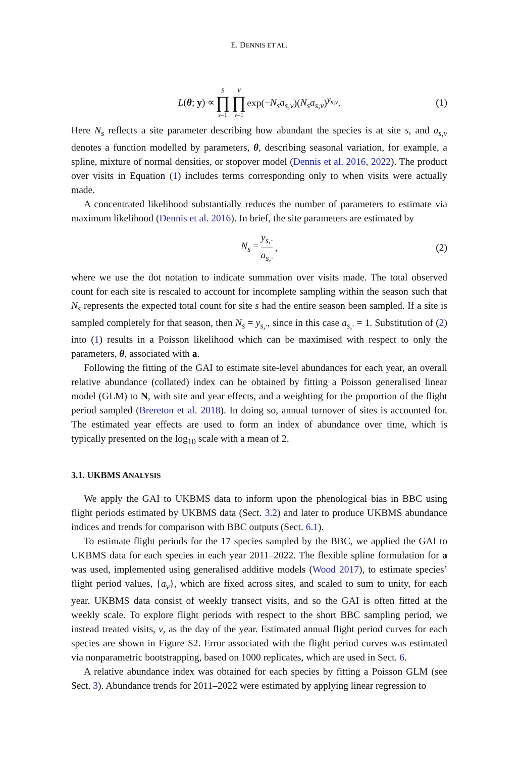E. DENNIS ET AL.
L(θ; y) ∝ S ∏ s=1 V ∏ v=1 exp(−N<sub>s</sub>a<sub>s,v</sub>)(N<sub>s</sub>a<sub>s,v</sub>)<sup>y<sub>s,v</sub></sup>. (1)
Here N<sub>s</sub> reflects a site parameter describing how abundant the species is at site s, and a<sub>s,v</sub> denotes a function modelled by parameters, θ, describing seasonal variation, for example, a spline, mixture of normal densities, or stopover model (Dennis et al. 2016, 2022). The product over visits in Equation (1) includes terms corresponding only to when visits were actually made.
A concentrated likelihood substantially reduces the number of parameters to estimate via maximum likelihood (Dennis et al. 2016). In brief, the site parameters are estimated by
N<sub>s</sub> = y<sub>s,·</sub> a<sub>s,·</sub>, (2)
where we use the dot notation to indicate summation over visits made. The total observed count for each site is rescaled to account for incomplete sampling within the season such that N<sub>s</sub> represents the expected total count for site s had the entire season been sampled. If a site is sampled completely for that season, then N<sub>s</sub> = y<sub>s,·</sub>, since in this case a<sub>s,·</sub> = 1. Substitution of (2) into (1) results in a Poisson likelihood which can be maximised with respect to only the parameters, θ, associated with a.
Following the fitting of the GAI to estimate site-level abundances for each year, an overall relative abundance (collated) index can be obtained by fitting a Poisson generalised linear model (GLM) to N, with site and year effects, and a weighting for the proportion of the flight period sampled (Brereton et al. 2018). In doing so, annual turnover of sites is accounted for. The estimated year effects are used to form an index of abundance over time, which is typically presented on the log<sub>10</sub> scale with a mean of 2.
3.1. UKBMS ANALYSIS
We apply the GAI to UKBMS data to inform upon the phenological bias in BBC using flight periods estimated by UKBMS data (Sect. 3.2) and later to produce UKBMS abundance indices and trends for comparison with BBC outputs (Sect. 6.1).
To estimate flight periods for the 17 species sampled by the BBC, we applied the GAI to UKBMS data for each species in each year 2011–2022. The flexible spline formulation for a was used, implemented using generalised additive models (Wood 2017), to estimate species’ flight period values, {a<sub>v</sub>}, which are fixed across sites, and scaled to sum to unity, for each year. UKBMS data consist of weekly transect visits, and so the GAI is often fitted at the weekly scale. To explore flight periods with respect to the short BBC sampling period, we instead treated visits, v, as the day of the year. Estimated annual flight period curves for each species are shown in Figure S2. Error associated with the flight period curves was estimated via nonparametric bootstrapping, based on 1000 replicates, which are used in Sect. 6.
A relative abundance index was obtained for each species by fitting a Poisson GLM (see Sect. 3). Abundance trends for 2011–2022 were estimated by applying linear regression to